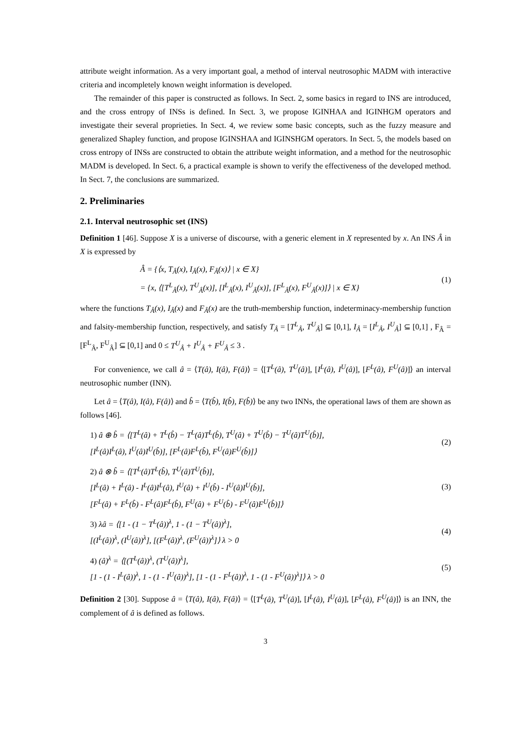attribute weight information. As a very important goal, a method of interval neutrosophic MADM with interactive criteria and incompletely known weight information is developed.
The remainder of this paper is constructed as follows. In Sect. 2, some basics in regard to INS are introduced, and the cross entropy of INSs is defined. In Sect. 3, we propose IGINHAA and IGINHGM operators and investigate their several proprieties. In Sect. 4, we review some basic concepts, such as the fuzzy measure and generalized Shapley function, and propose IGINSHAA and IGINSHGM operators. In Sect. 5, the models based on cross entropy of INSs are constructed to obtain the attribute weight information, and a method for the neutrosophic MADM is developed. In Sect. 6, a practical example is shown to verify the effectiveness of the developed method. In Sect. 7, the conclusions are summarized.
2. Preliminaries
2.1. Interval neutrosophic set (INS)
Definition 1 [46]. Suppose X is a universe of discourse, with a generic element in X represented by x. An INS Â in X is expressed by
Â = {⟨x, T<sub>Â</sub>(x), I<sub>Â</sub>(x), F<sub>Â</sub>(x)⟩ | x ∈ X}
= {x, ⟨[T<sup>L</sup><sub>Â</sub>(x), T<sup>U</sup><sub>Â</sub>(x)], [I<sup>L</sup><sub>Â</sub>(x), I<sup>U</sup><sub>Â</sub>(x)], [F<sup>L</sup><sub>Â</sub>(x), F<sup>U</sup><sub>Â</sub>(x)]⟩ | x ∈ X}
(1)
where the functions T<sub>Â</sub>(x), I<sub>Â</sub>(x) and F<sub>Â</sub>(x) are the truth-membership function, indeterminacy-membership function and falsity-membership function, respectively, and satisfy T<sub>Â</sub> = [T<sup>L</sup><sub>Â</sub>, T<sup>U</sup><sub>Â</sub>] ⊆ [0,1], I<sub>Â</sub> = [I<sup>L</sup><sub>Â</sub>, I<sup>U</sup><sub>Â</sub>] ⊆ [0,1] , F<sub>Â</sub> = [F<sup>L</sup><sub>Â</sub>, F<sup>U</sup><sub>Â</sub>] ⊆ [0,1] and 0 ≤ T<sup>U</sup><sub>Â</sub> + I<sup>U</sup><sub>Â</sub> + F<sup>U</sup><sub>Â</sub> ≤ 3 .
For convenience, we call â = ⟨T(â), I(â), F(â)⟩ = ⟨[T<sup>L</sup>(â), T<sup>U</sup>(â)], [I<sup>L</sup>(â), I<sup>U</sup>(â)], [F<sup>L</sup>(â), F<sup>U</sup>(â)]⟩ an interval neutrosophic number (INN).
Let â = ⟨T(â), I(â), F(â)⟩ and b̂ = ⟨T(b̂), I(b̂), F(b̂)⟩ be any two INNs, the operational laws of them are shown as follows [46].
1) â ⊕ b̂ = ⟨[T<sup>L</sup>(â) + T<sup>L</sup>(b̂) − T<sup>L</sup>(â)T<sup>L</sup>(b̂), T<sup>U</sup>(â) + T<sup>U</sup>(b̂) − T<sup>U</sup>(â)T<sup>U</sup>(b̂)],
[I<sup>L</sup>(â)I<sup>L</sup>(â), I<sup>U</sup>(â)I<sup>U</sup>(b̂)], [F<sup>L</sup>(â)F<sup>L</sup>(b̂), F<sup>U</sup>(â)F<sup>U</sup>(b̂)]⟩
(2)
2) â ⊗ b̂ = ⟨[T<sup>L</sup>(â)T<sup>L</sup>(b̂), T<sup>U</sup>(â)T<sup>U</sup>(b̂)],
[I<sup>L</sup>(â) + I<sup>L</sup>(â) - I<sup>L</sup>(â)I<sup>L</sup>(â), I<sup>U</sup>(â) + I<sup>U</sup>(b̂) - I<sup>U</sup>(â)I<sup>U</sup>(b̂)],
[F<sup>L</sup>(â) + F<sup>L</sup>(b̂) - F<sup>L</sup>(â)F<sup>L</sup>(b̂), F<sup>U</sup>(â) + F<sup>U</sup>(b̂) - F<sup>U</sup>(â)F<sup>U</sup>(b̂)]⟩
(3)
3) λâ = ⟨[1 - (1 − T<sup>L</sup>(â))<sup>λ</sup>, 1 - (1 − T<sup>U</sup>(â))<sup>λ</sup>],
[(I<sup>L</sup>(â))<sup>λ</sup>, (I<sup>U</sup>(â))<sup>λ</sup>], [(F<sup>L</sup>(â))<sup>λ</sup>, (F<sup>U</sup>(â))<sup>λ</sup>]⟩ λ > 0
(4)
4) (â)<sup>λ</sup> = ⟨[(T<sup>L</sup>(â))<sup>λ</sup>, (T<sup>U</sup>(â))<sup>λ</sup>],
[1 - (1 - I<sup>L</sup>(â))<sup>λ</sup>, 1 - (1 - I<sup>U</sup>(â))<sup>λ</sup>], [1 - (1 - F<sup>L</sup>(â))<sup>λ</sup>, 1 - (1 - F<sup>U</sup>(â))<sup>λ</sup>]⟩ λ > 0
(5)
Definition 2 [30]. Suppose â = ⟨T(â), I(â), F(â)⟩ = ⟨[T<sup>L</sup>(â), T<sup>U</sup>(â)], [I<sup>L</sup>(â), I<sup>U</sup>(â)], [F<sup>L</sup>(â), F<sup>U</sup>(â)]⟩ is an INN, the complement of â is defined as follows.
3